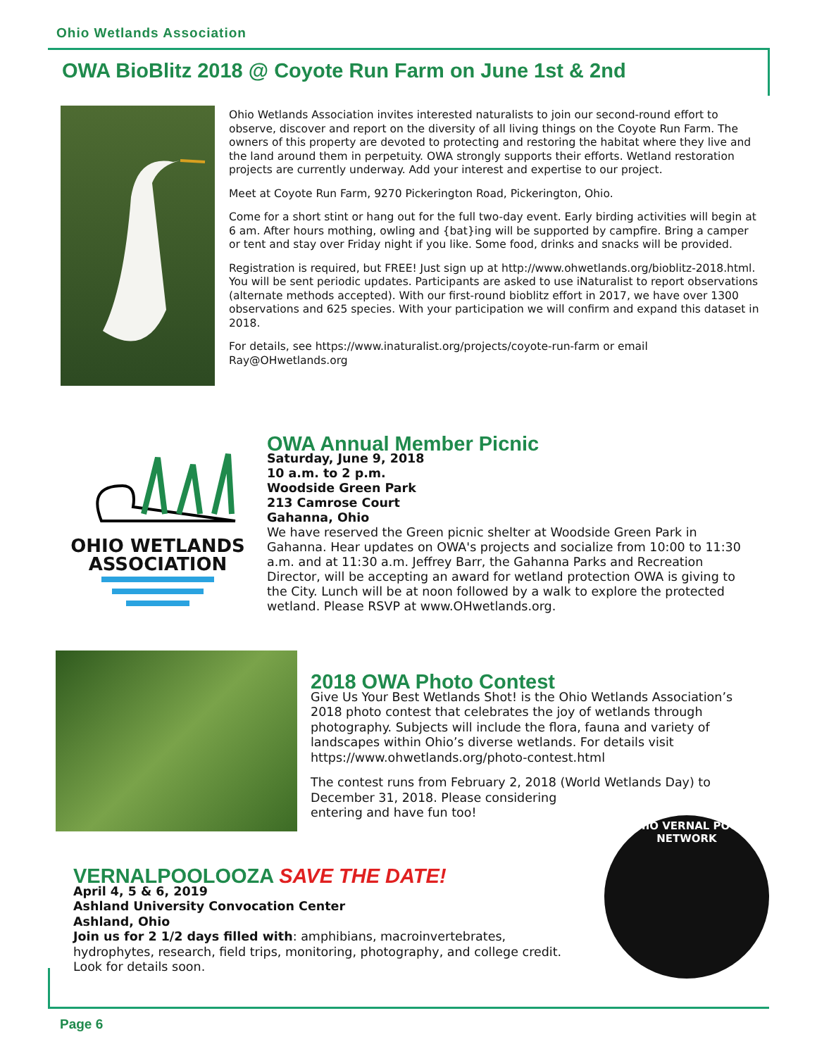Ohio Wetlands Association
OWA BioBlitz 2018 @ Coyote Run Farm on June 1st & 2nd
Ohio Wetlands Association invites interested naturalists to join our second-round effort to observe, discover and report on the diversity of all living things on the Coyote Run Farm. The owners of this property are devoted to protecting and restoring the habitat where they live and the land around them in perpetuity. OWA strongly supports their efforts. Wetland restoration projects are currently underway. Add your interest and expertise to our project.
Meet at Coyote Run Farm, 9270 Pickerington Road, Pickerington, Ohio.
Come for a short stint or hang out for the full two-day event. Early birding activities will begin at 6 am. After hours mothing, owling and {bat}ing will be supported by campfire. Bring a camper or tent and stay over Friday night if you like. Some food, drinks and snacks will be provided.
Registration is required, but FREE! Just sign up at http://www.ohwetlands.org/bioblitz-2018.html. You will be sent periodic updates. Participants are asked to use iNaturalist to report observations (alternate methods accepted). With our first-round bioblitz effort in 2017, we have over 1300 observations and 625 species. With your participation we will confirm and expand this dataset in 2018.
For details, see https://www.inaturalist.org/projects/coyote-run-farm or email Ray@OHwetlands.org
OHIO WETLANDS
ASSOCIATION
OWA Annual Member Picnic
Saturday, June 9, 2018
10 a.m. to 2 p.m.
Woodside Green Park
213 Camrose Court
Gahanna, Ohio
We have reserved the Green picnic shelter at Woodside Green Park in Gahanna. Hear updates on OWA's projects and socialize from 10:00 to 11:30 a.m. and at 11:30 a.m. Jeffrey Barr, the Gahanna Parks and Recreation Director, will be accepting an award for wetland protection OWA is giving to the City. Lunch will be at noon followed by a walk to explore the protected wetland. Please RSVP at www.OHwetlands.org.
2018 OWA Photo Contest
Give Us Your Best Wetlands Shot! is the Ohio Wetlands Association’s 2018 photo contest that celebrates the joy of wetlands through photography. Subjects will include the flora, fauna and variety of landscapes within Ohio’s diverse wetlands. For details visit https://www.ohwetlands.org/photo-contest.html
The contest runs from February 2, 2018 (World Wetlands Day) to December 31, 2018. Please considering
entering and have fun too!
OHIO VERNAL POOL
NETWORK
VERNALPOOLOOZA SAVE THE DATE!
April 4, 5 & 6, 2019
Ashland University Convocation Center
Ashland, Ohio
Join us for 2 1/2 days filled with: amphibians, macroinvertebrates, hydrophytes, research, field trips, monitoring, photography, and college credit. Look for details soon.
Page 6